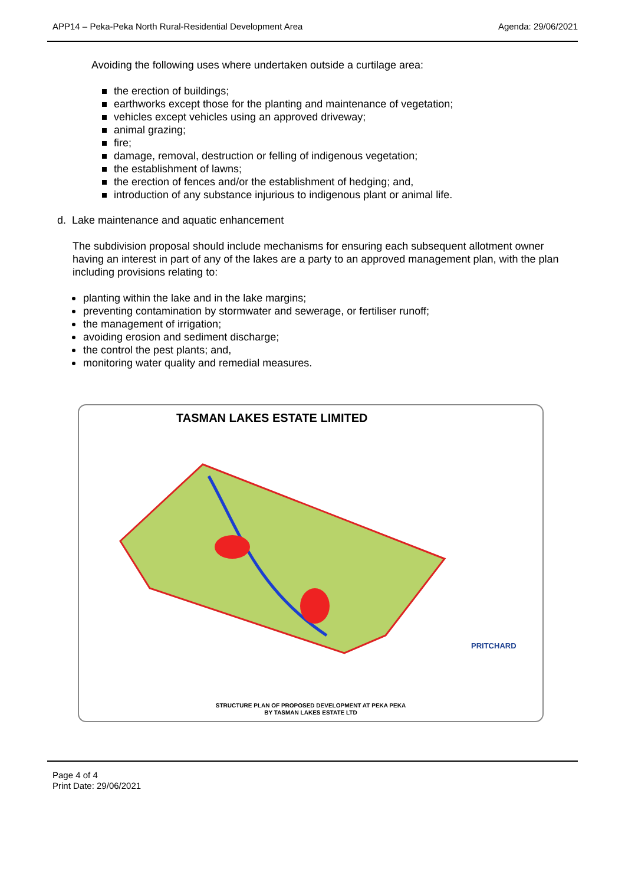APP14 – Peka-Peka North Rural-Residential Development Area Agenda: 29/06/2021
Avoiding the following uses where undertaken outside a curtilage area:
the erection of buildings;
earthworks except those for the planting and maintenance of vegetation;
vehicles except vehicles using an approved driveway;
animal grazing;
fire;
damage, removal, destruction or felling of indigenous vegetation;
the establishment of lawns;
the erection of fences and/or the establishment of hedging; and,
introduction of any substance injurious to indigenous plant or animal life.
d. Lake maintenance and aquatic enhancement
The subdivision proposal should include mechanisms for ensuring each subsequent allotment owner having an interest in part of any of the lakes are a party to an approved management plan, with the plan including provisions relating to:
planting within the lake and in the lake margins;
preventing contamination by stormwater and sewerage, or fertiliser runoff;
the management of irrigation;
avoiding erosion and sediment discharge;
the control the pest plants; and,
monitoring water quality and remedial measures.
TASMAN LAKES ESTATE LIMITED
PRITCHARD
STRUCTURE PLAN OF PROPOSED DEVELOPMENT AT PEKA PEKA
BY TASMAN LAKES ESTATE LTD
Page 4 of 4
Print Date: 29/06/2021